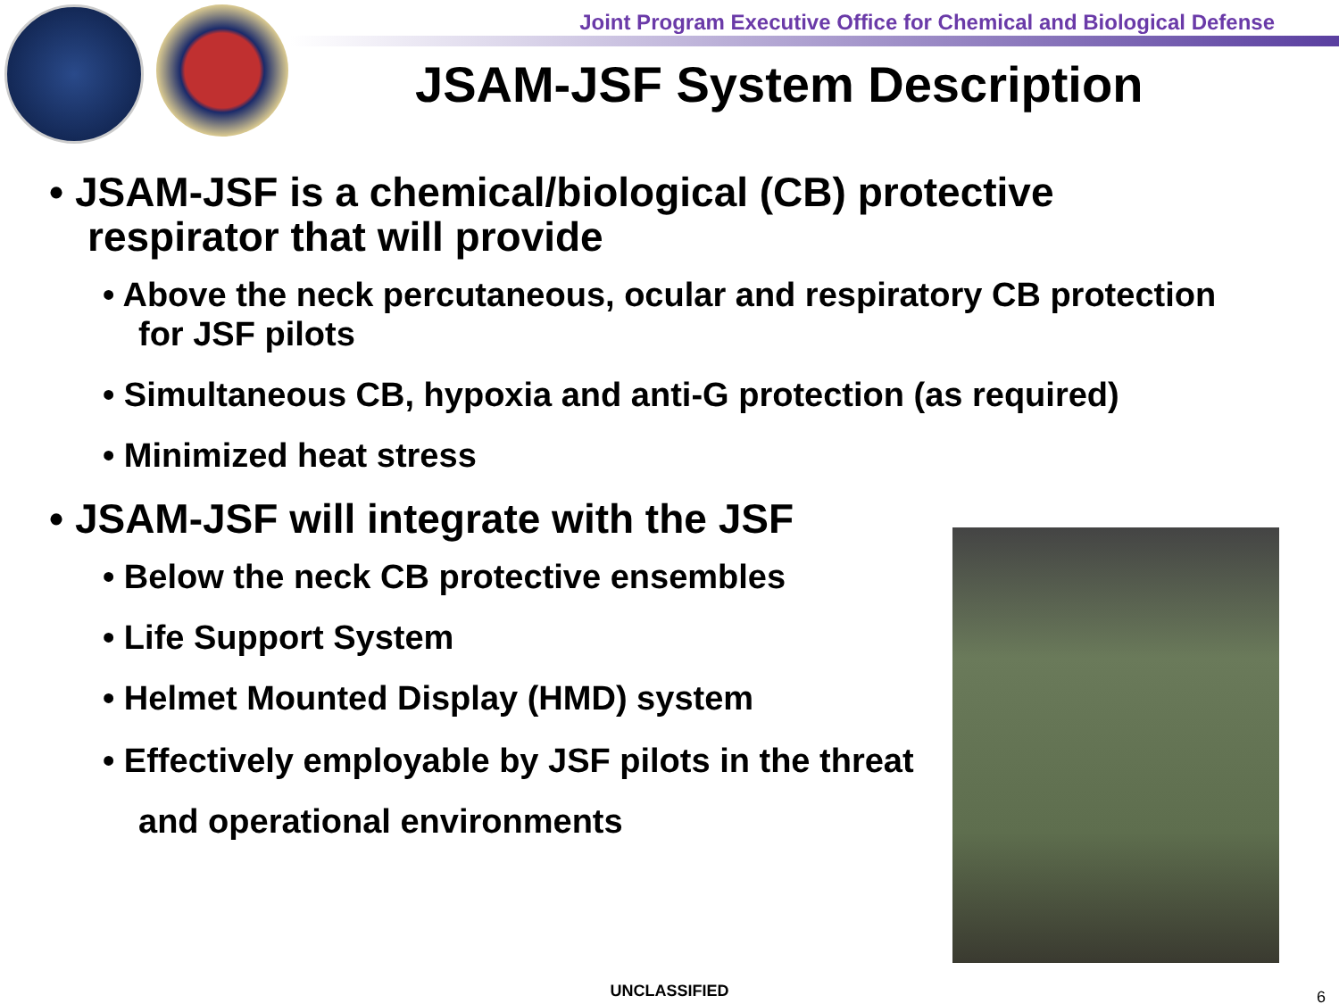Joint Program Executive Office for Chemical and Biological Defense
JSAM-JSF System Description
• JSAM-JSF is a chemical/biological (CB) protective respirator that will provide
• Above the neck percutaneous, ocular and respiratory CB protection for JSF pilots
• Simultaneous CB, hypoxia and anti-G protection (as required)
• Minimized heat stress
• JSAM-JSF will integrate with the JSF
• Below the neck CB protective ensembles
• Life Support System
• Helmet Mounted Display (HMD) system
• Effectively employable by JSF pilots in the threat and operational environments
UNCLASSIFIED 6